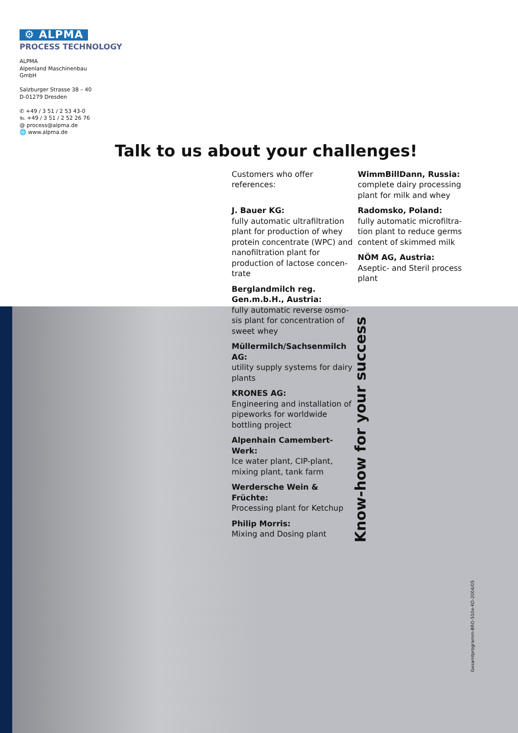⚙ ALPMA
PROCESS TECHNOLOGY
ALPMA
Alpenland Maschinenbau
GmbH
Salzburger Strasse 38 – 40
D-01279 Dresden
✆ +49 / 3 51 / 2 53 43-0
℡ +49 / 3 51 / 2 52 26 76
@ process@alpma.de
🌐 www.alpma.de
Talk to us about your challenges!
Customers who offer references:
J. Bauer KG:
fully automatic ultrafiltration plant for production of whey protein concentrate (WPC) and nanofiltration plant for production of lactose concen-trate
Berglandmilch reg. Gen.m.b.H., Austria:
fully automatic reverse osmo-sis plant for concentration of sweet whey
Müllermilch/Sachsenmilch AG:
utility supply systems for dairy plants
KRONES AG:
Engineering and installation of pipeworks for worldwide bottling project
Alpenhain Camembert-Werk:
Ice water plant, CIP-plant, mixing plant, tank farm
Werdersche Wein & Früchte:
Processing plant for Ketchup
Philip Morris:
Mixing and Dosing plant
WimmBillDann, Russia:
complete dairy processing plant for milk and whey
Radomsko, Poland:
fully automatic microfiltra-tion plant to reduce germs content of skimmed milk
NÖM AG, Austria:
Aseptic- and Steril process plant
Know-how for your success
Gesamtprogramm-BRO-510e-KO-2004/05